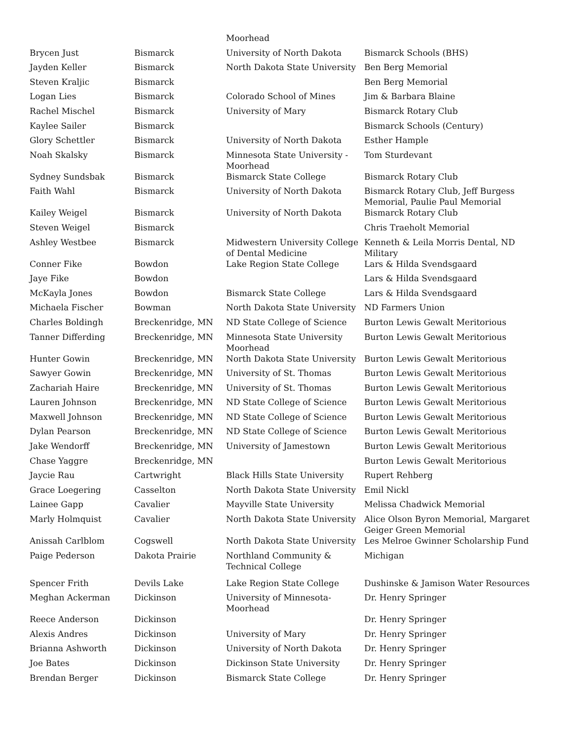| | | Moorhead | |
| Brycen Just | Bismarck | University of North Dakota | Bismarck Schools (BHS) |
| Jayden Keller | Bismarck | North Dakota State University | Ben Berg Memorial |
| Steven Kraljic | Bismarck | | Ben Berg Memorial |
| Logan Lies | Bismarck | Colorado School of Mines | Jim & Barbara Blaine |
| Rachel Mischel | Bismarck | University of Mary | Bismarck Rotary Club |
| Kaylee Sailer | Bismarck | | Bismarck Schools (Century) |
| Glory Schettler | Bismarck | University of North Dakota | Esther Hample |
| Noah Skalsky | Bismarck | Minnesota State University - Moorhead | Tom Sturdevant |
| Sydney Sundsbak | Bismarck | Bismarck State College | Bismarck Rotary Club |
| Faith Wahl | Bismarck | University of North Dakota | Bismarck Rotary Club, Jeff Burgess Memorial, Paulie Paul Memorial |
| Kailey Weigel | Bismarck | University of North Dakota | Bismarck Rotary Club |
| Steven Weigel | Bismarck | | Chris Traeholt Memorial |
| Ashley Westbee | Bismarck | Midwestern University College of Dental Medicine | Kenneth & Leila Morris Dental, ND Military |
| Conner Fike | Bowdon | Lake Region State College | Lars & Hilda Svendsgaard |
| Jaye Fike | Bowdon | | Lars & Hilda Svendsgaard |
| McKayla Jones | Bowdon | Bismarck State College | Lars & Hilda Svendsgaard |
| Michaela Fischer | Bowman | North Dakota State University | ND Farmers Union |
| Charles Boldingh | Breckenridge, MN | ND State College of Science | Burton Lewis Gewalt Meritorious |
| Tanner Differding | Breckenridge, MN | Minnesota State University Moorhead | Burton Lewis Gewalt Meritorious |
| Hunter Gowin | Breckenridge, MN | North Dakota State University | Burton Lewis Gewalt Meritorious |
| Sawyer Gowin | Breckenridge, MN | University of St. Thomas | Burton Lewis Gewalt Meritorious |
| Zachariah Haire | Breckenridge, MN | University of St. Thomas | Burton Lewis Gewalt Meritorious |
| Lauren Johnson | Breckenridge, MN | ND State College of Science | Burton Lewis Gewalt Meritorious |
| Maxwell Johnson | Breckenridge, MN | ND State College of Science | Burton Lewis Gewalt Meritorious |
| Dylan Pearson | Breckenridge, MN | ND State College of Science | Burton Lewis Gewalt Meritorious |
| Jake Wendorff | Breckenridge, MN | University of Jamestown | Burton Lewis Gewalt Meritorious |
| Chase Yaggre | Breckenridge, MN | | Burton Lewis Gewalt Meritorious |
| Jaycie Rau | Cartwright | Black Hills State University | Rupert Rehberg |
| Grace Loegering | Casselton | North Dakota State University | Emil Nickl |
| Lainee Gapp | Cavalier | Mayville State University | Melissa Chadwick Memorial |
| Marly Holmquist | Cavalier | North Dakota State University | Alice Olson Byron Memorial, Margaret Geiger Green Memorial |
| Anissah Carlblom | Cogswell | North Dakota State University | Les Melroe Gwinner Scholarship Fund |
| Paige Pederson | Dakota Prairie | Northland Community & Technical College | Michigan |
| Spencer Frith | Devils Lake | Lake Region State College | Dushinske & Jamison Water Resources |
| Meghan Ackerman | Dickinson | University of Minnesota-Moorhead | Dr. Henry Springer |
| Reece Anderson | Dickinson | | Dr. Henry Springer |
| Alexis Andres | Dickinson | University of Mary | Dr. Henry Springer |
| Brianna Ashworth | Dickinson | University of North Dakota | Dr. Henry Springer |
| Joe Bates | Dickinson | Dickinson State University | Dr. Henry Springer |
| Brendan Berger | Dickinson | Bismarck State College | Dr. Henry Springer |